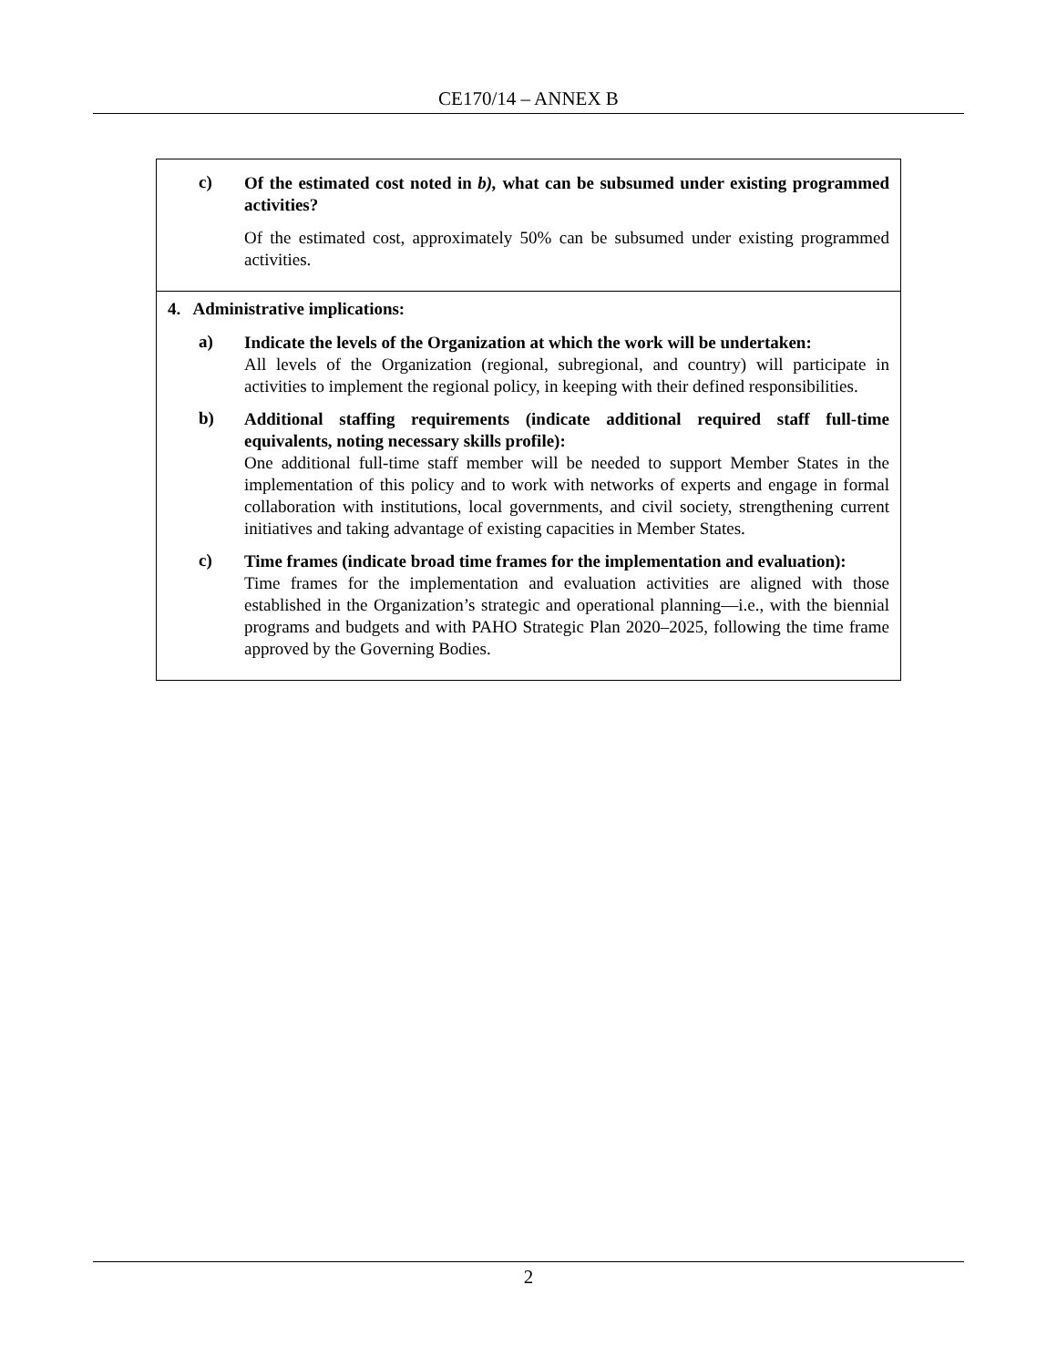CE170/14 – ANNEX B
| c) Of the estimated cost noted in b), what can be subsumed under existing programmed activities? Of the estimated cost, approximately 50% can be subsumed under existing programmed activities. |
| 4. Administrative implications: a) Indicate the levels of the Organization at which the work will be undertaken: All levels of the Organization (regional, subregional, and country) will participate in activities to implement the regional policy, in keeping with their defined responsibilities. b) Additional staffing requirements (indicate additional required staff full-time equivalents, noting necessary skills profile): One additional full-time staff member will be needed to support Member States in the implementation of this policy and to work with networks of experts and engage in formal collaboration with institutions, local governments, and civil society, strengthening current initiatives and taking advantage of existing capacities in Member States. c) Time frames (indicate broad time frames for the implementation and evaluation): Time frames for the implementation and evaluation activities are aligned with those established in the Organization’s strategic and operational planning—i.e., with the biennial programs and budgets and with PAHO Strategic Plan 2020–2025, following the time frame approved by the Governing Bodies. |
2